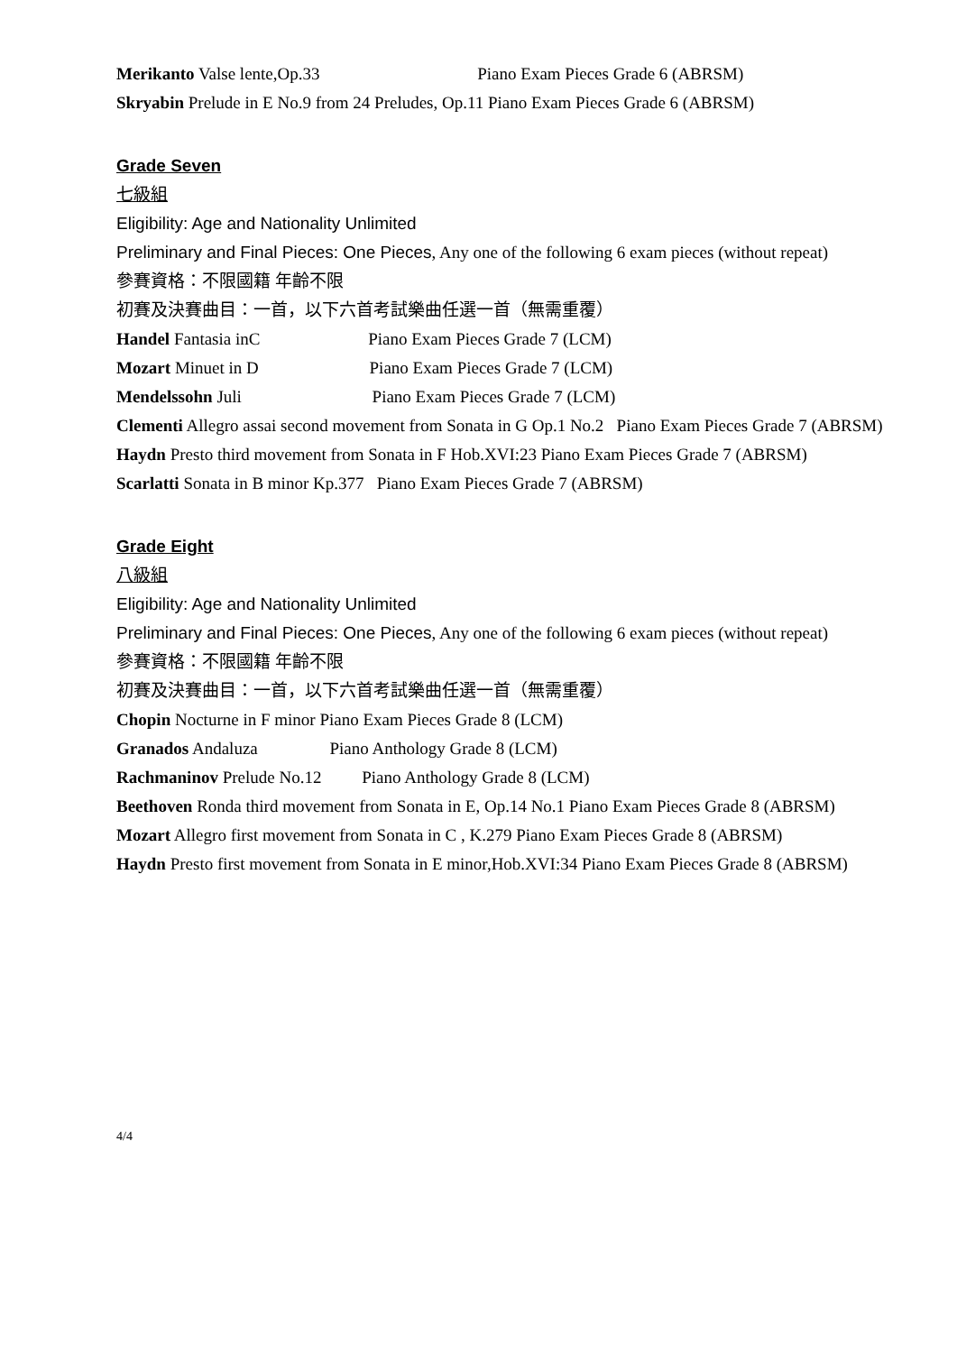Merikanto Valse lente,Op.33 Piano Exam Pieces Grade 6 (ABRSM)
Skryabin Prelude in E No.9 from 24 Preludes, Op.11 Piano Exam Pieces Grade 6 (ABRSM)
Grade Seven
七級組
Eligibility: Age and Nationality Unlimited
Preliminary and Final Pieces: One Pieces, Any one of the following 6 exam pieces (without repeat)
參賽資格：不限國籍 年齡不限
初賽及決賽曲目：一首，以下六首考試樂曲任選一首（無需重覆）
Handel Fantasia inC Piano Exam Pieces Grade 7 (LCM)
Mozart Minuet in D Piano Exam Pieces Grade 7 (LCM)
Mendelssohn Juli Piano Exam Pieces Grade 7 (LCM)
Clementi Allegro assai second movement from Sonata in G Op.1 No.2 Piano Exam Pieces Grade 7 (ABRSM)
Haydn Presto third movement from Sonata in F Hob.XVI:23 Piano Exam Pieces Grade 7 (ABRSM)
Scarlatti Sonata in B minor Kp.377 Piano Exam Pieces Grade 7 (ABRSM)
Grade Eight
八級組
Eligibility: Age and Nationality Unlimited
Preliminary and Final Pieces: One Pieces, Any one of the following 6 exam pieces (without repeat)
參賽資格：不限國籍 年齡不限
初賽及決賽曲目：一首，以下六首考試樂曲任選一首（無需重覆）
Chopin Nocturne in F minor Piano Exam Pieces Grade 8 (LCM)
Granados Andaluza Piano Anthology Grade 8 (LCM)
Rachmaninov Prelude No.12 Piano Anthology Grade 8 (LCM)
Beethoven Ronda third movement from Sonata in E, Op.14 No.1 Piano Exam Pieces Grade 8 (ABRSM)
Mozart Allegro first movement from Sonata in C , K.279 Piano Exam Pieces Grade 8 (ABRSM)
Haydn Presto first movement from Sonata in E minor,Hob.XVI:34 Piano Exam Pieces Grade 8 (ABRSM)
4/4